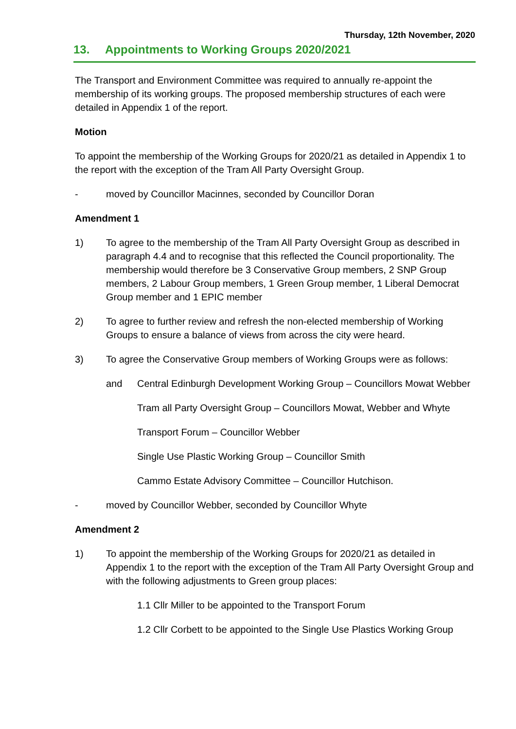Thursday, 12th November, 2020
13. Appointments to Working Groups 2020/2021
The Transport and Environment Committee was required to annually re-appoint the membership of its working groups. The proposed membership structures of each were detailed in Appendix 1 of the report.
Motion
To appoint the membership of the Working Groups for 2020/21 as detailed in Appendix 1 to the report with the exception of the Tram All Party Oversight Group.
- moved by Councillor Macinnes, seconded by Councillor Doran
Amendment 1
1) To agree to the membership of the Tram All Party Oversight Group as described in paragraph 4.4 and to recognise that this reflected the Council proportionality. The membership would therefore be 3 Conservative Group members, 2 SNP Group members, 2 Labour Group members, 1 Green Group member, 1 Liberal Democrat Group member and 1 EPIC member
2) To agree to further review and refresh the non-elected membership of Working Groups to ensure a balance of views from across the city were heard.
3) To agree the Conservative Group members of Working Groups were as follows:
and Central Edinburgh Development Working Group – Councillors Mowat Webber
Tram all Party Oversight Group – Councillors Mowat, Webber and Whyte
Transport Forum – Councillor Webber
Single Use Plastic Working Group – Councillor Smith
Cammo Estate Advisory Committee – Councillor Hutchison.
- moved by Councillor Webber, seconded by Councillor Whyte
Amendment 2
1) To appoint the membership of the Working Groups for 2020/21 as detailed in Appendix 1 to the report with the exception of the Tram All Party Oversight Group and with the following adjustments to Green group places:
1.1 Cllr Miller to be appointed to the Transport Forum
1.2 Cllr Corbett to be appointed to the Single Use Plastics Working Group